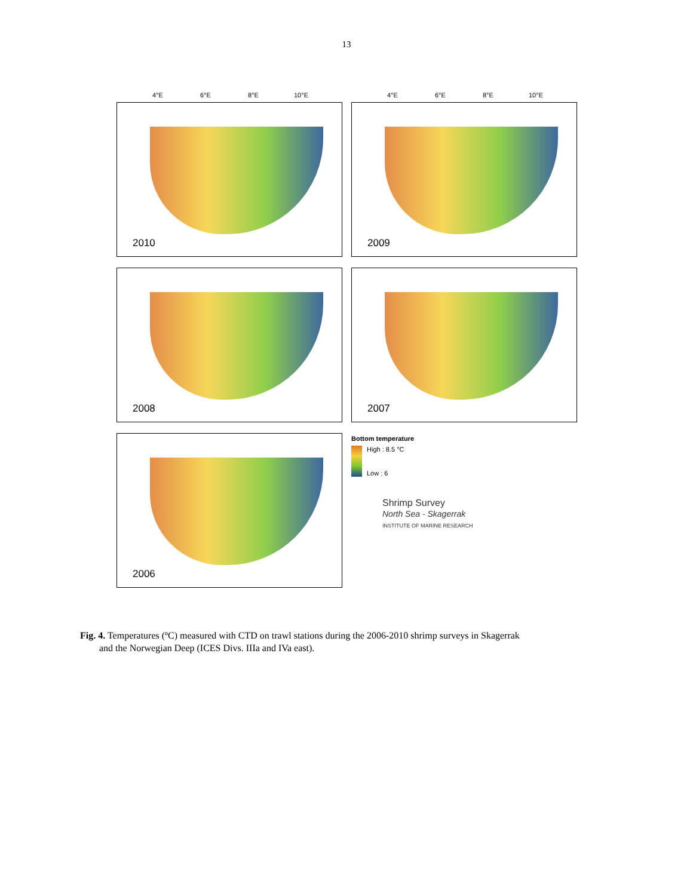13
4°E 6°E 8°E 10°E 4°E 6°E 8°E 10°E
2010 2009
2008 2007
2006
Bottom temperature
High : 8.5 °C
Low : 6
Shrimp Survey
North Sea - Skagerrak
INSTITUTE OF MARINE RESEARCH
Fig. 4. Temperatures (ºC) measured with CTD on trawl stations during the 2006-2010 shrimp surveys in Skagerrak
and the Norwegian Deep (ICES Divs. IIIa and IVa east).